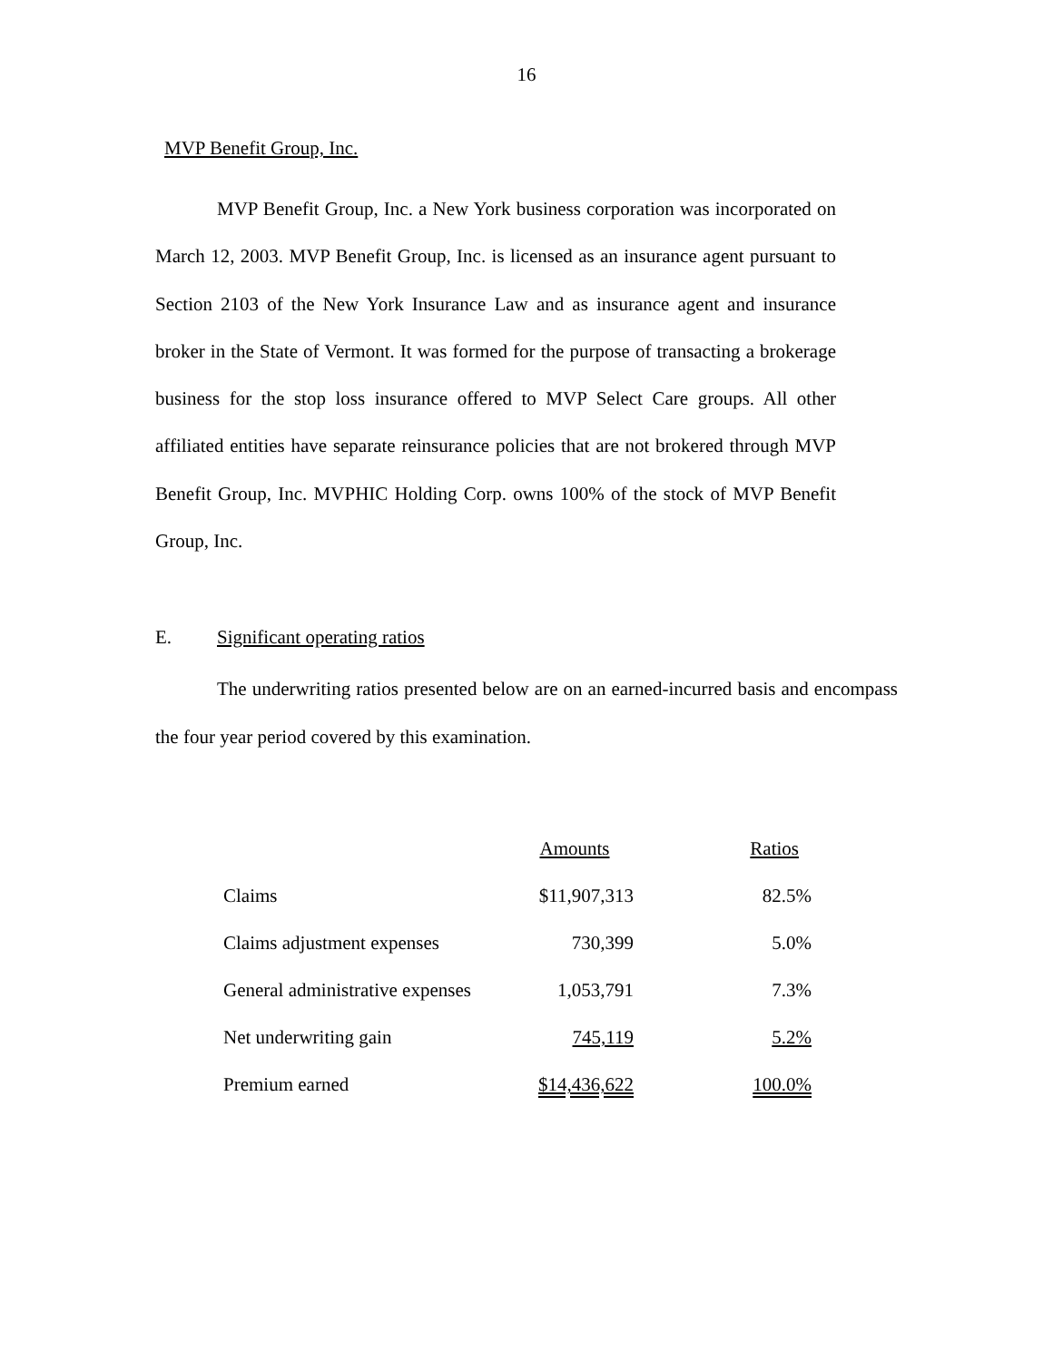16
MVP Benefit Group, Inc.
MVP Benefit Group, Inc. a New York business corporation was incorporated on March 12, 2003. MVP Benefit Group, Inc. is licensed as an insurance agent pursuant to Section 2103 of the New York Insurance Law and as insurance agent and insurance broker in the State of Vermont. It was formed for the purpose of transacting a brokerage business for the stop loss insurance offered to MVP Select Care groups. All other affiliated entities have separate reinsurance policies that are not brokered through MVP Benefit Group, Inc. MVPHIC Holding Corp. owns 100% of the stock of MVP Benefit Group, Inc.
E. Significant operating ratios
The underwriting ratios presented below are on an earned-incurred basis and encompass the four year period covered by this examination.
| | Amounts | Ratios |
| --- | --- | --- |
| Claims | $11,907,313 | 82.5% |
| Claims adjustment expenses | 730,399 | 5.0% |
| General administrative expenses | 1,053,791 | 7.3% |
| Net underwriting gain | 745,119 | 5.2% |
| Premium earned | $14,436,622 | 100.0% |